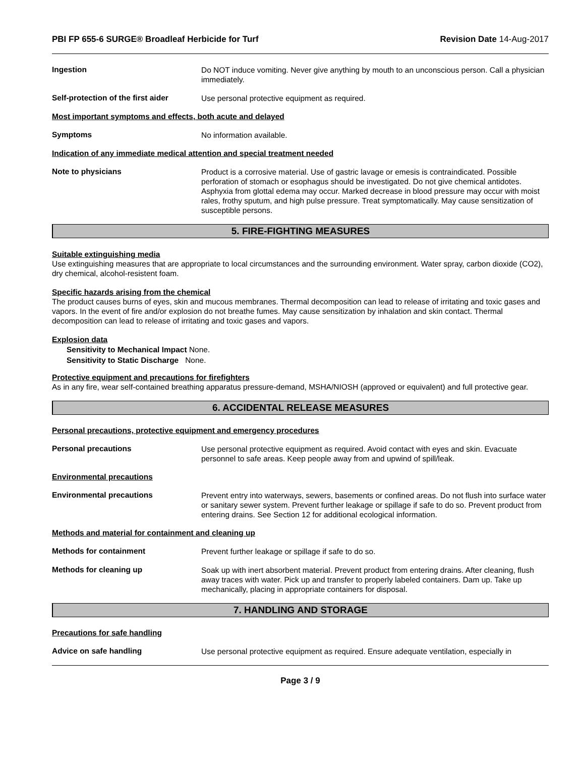PBI FP 655-6 SURGE® Broadleaf Herbicide for Turf Revision Date 14-Aug-2017
Ingestion
Do NOT induce vomiting. Never give anything by mouth to an unconscious person. Call a physician immediately.
Self-protection of the first aider
Use personal protective equipment as required.
Most important symptoms and effects, both acute and delayed
Symptoms
No information available.
Indication of any immediate medical attention and special treatment needed
Note to physicians
Product is a corrosive material. Use of gastric lavage or emesis is contraindicated. Possible perforation of stomach or esophagus should be investigated. Do not give chemical antidotes. Asphyxia from glottal edema may occur. Marked decrease in blood pressure may occur with moist rales, frothy sputum, and high pulse pressure. Treat symptomatically. May cause sensitization of susceptible persons.
5. FIRE-FIGHTING MEASURES
Suitable extinguishing media
Use extinguishing measures that are appropriate to local circumstances and the surrounding environment. Water spray, carbon dioxide (CO2), dry chemical, alcohol-resistent foam.
Specific hazards arising from the chemical
The product causes burns of eyes, skin and mucous membranes. Thermal decomposition can lead to release of irritating and toxic gases and vapors. In the event of fire and/or explosion do not breathe fumes. May cause sensitization by inhalation and skin contact. Thermal decomposition can lead to release of irritating and toxic gases and vapors.
Explosion data
Sensitivity to Mechanical Impact None.
Sensitivity to Static Discharge None.
Protective equipment and precautions for firefighters
As in any fire, wear self-contained breathing apparatus pressure-demand, MSHA/NIOSH (approved or equivalent) and full protective gear.
6. ACCIDENTAL RELEASE MEASURES
Personal precautions, protective equipment and emergency procedures
Personal precautions
Use personal protective equipment as required. Avoid contact with eyes and skin. Evacuate personnel to safe areas. Keep people away from and upwind of spill/leak.
Environmental precautions
Environmental precautions
Prevent entry into waterways, sewers, basements or confined areas. Do not flush into surface water or sanitary sewer system. Prevent further leakage or spillage if safe to do so. Prevent product from entering drains. See Section 12 for additional ecological information.
Methods and material for containment and cleaning up
Methods for containment
Prevent further leakage or spillage if safe to do so.
Methods for cleaning up
Soak up with inert absorbent material. Prevent product from entering drains. After cleaning, flush away traces with water. Pick up and transfer to properly labeled containers. Dam up. Take up mechanically, placing in appropriate containers for disposal.
7. HANDLING AND STORAGE
Precautions for safe handling
Advice on safe handling
Use personal protective equipment as required. Ensure adequate ventilation, especially in
Page 3 / 9